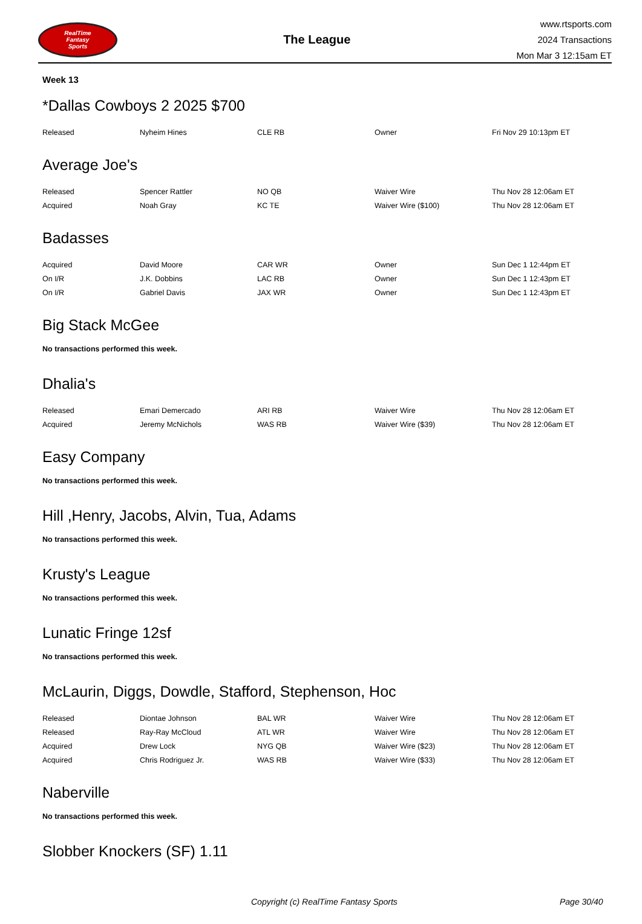RealTime
Fantasy
Sports
The League
www.rtsports.com
2024 Transactions
Mon Mar 3 12:15am ET
Week 13
*Dallas Cowboys 2 2025 $700
| Released | Nyheim Hines | CLE RB | Owner | Fri Nov 29 10:13pm ET |
Average Joe's
| Released | Spencer Rattler | NO QB | Waiver Wire | Thu Nov 28 12:06am ET |
| Acquired | Noah Gray | KC TE | Waiver Wire ($100) | Thu Nov 28 12:06am ET |
Badasses
| Acquired | David Moore | CAR WR | Owner | Sun Dec 1 12:44pm ET |
| On I/R | J.K. Dobbins | LAC RB | Owner | Sun Dec 1 12:43pm ET |
| On I/R | Gabriel Davis | JAX WR | Owner | Sun Dec 1 12:43pm ET |
Big Stack McGee
No transactions performed this week.
Dhalia's
| Released | Emari Demercado | ARI RB | Waiver Wire | Thu Nov 28 12:06am ET |
| Acquired | Jeremy McNichols | WAS RB | Waiver Wire ($39) | Thu Nov 28 12:06am ET |
Easy Company
No transactions performed this week.
Hill ,Henry, Jacobs, Alvin, Tua, Adams
No transactions performed this week.
Krusty's League
No transactions performed this week.
Lunatic Fringe 12sf
No transactions performed this week.
McLaurin, Diggs, Dowdle, Stafford, Stephenson, Hoc
| Released | Diontae Johnson | BAL WR | Waiver Wire | Thu Nov 28 12:06am ET |
| Released | Ray-Ray McCloud | ATL WR | Waiver Wire | Thu Nov 28 12:06am ET |
| Acquired | Drew Lock | NYG QB | Waiver Wire ($23) | Thu Nov 28 12:06am ET |
| Acquired | Chris Rodriguez Jr. | WAS RB | Waiver Wire ($33) | Thu Nov 28 12:06am ET |
Naberville
No transactions performed this week.
Slobber Knockers (SF) 1.11
Copyright (c) RealTime Fantasy Sports Page 30/40